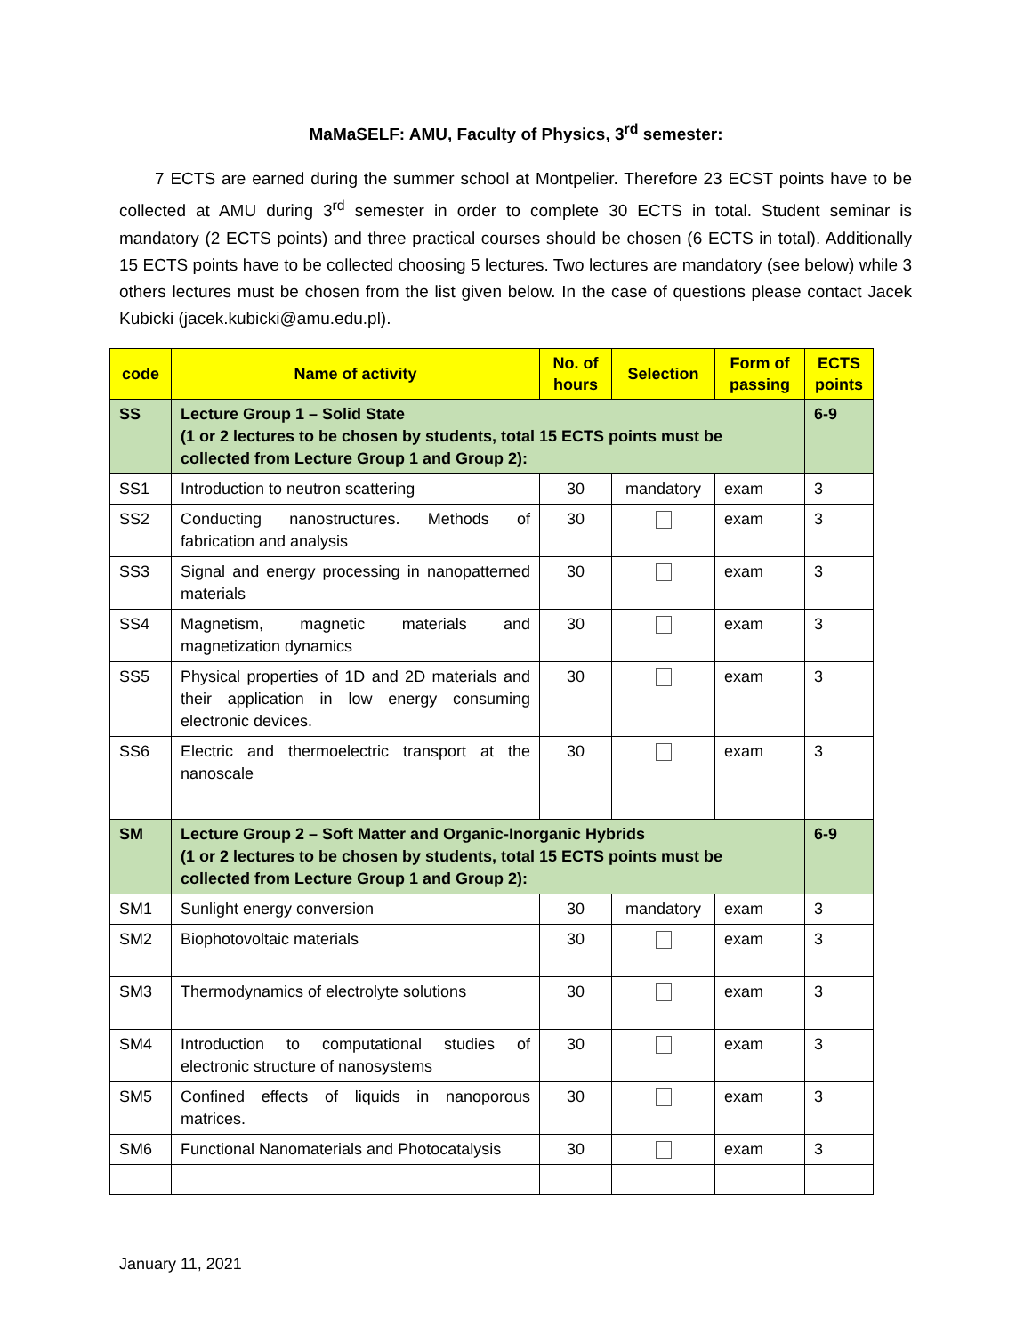MaMaSELF: AMU, Faculty of Physics, 3<sup>rd</sup> semester:
7 ECTS are earned during the summer school at Montpelier. Therefore 23 ECST points have to be collected at AMU during 3<sup>rd</sup> semester in order to complete 30 ECTS in total. Student seminar is mandatory (2 ECTS points) and three practical courses should be chosen (6 ECTS in total). Additionally 15 ECTS points have to be collected choosing 5 lectures. Two lectures are mandatory (see below) while 3 others lectures must be chosen from the list given below. In the case of questions please contact Jacek Kubicki (jacek.kubicki@amu.edu.pl).
| code | Name of activity | No. of hours | Selection | Form of passing | ECTS points |
| --- | --- | --- | --- | --- | --- |
| SS | Lecture Group 1 – Solid State (1 or 2 lectures to be chosen by students, total 15 ECTS points must be collected from Lecture Group 1 and Group 2): | | | | 6-9 |
| SS1 | Introduction to neutron scattering | 30 | mandatory | exam | 3 |
| SS2 | Conducting nanostructures. Methods of fabrication and analysis | 30 | | exam | 3 |
| SS3 | Signal and energy processing in nanopatterned materials | 30 | | exam | 3 |
| SS4 | Magnetism, magnetic materials and magnetization dynamics | 30 | | exam | 3 |
| SS5 | Physical properties of 1D and 2D materials and their application in low energy consuming electronic devices. | 30 | | exam | 3 |
| SS6 | Electric and thermoelectric transport at the nanoscale | 30 | | exam | 3 |
| SM | Lecture Group 2 – Soft Matter and Organic-Inorganic Hybrids (1 or 2 lectures to be chosen by students, total 15 ECTS points must be collected from Lecture Group 1 and Group 2): | | | | 6-9 |
| SM1 | Sunlight energy conversion | 30 | mandatory | exam | 3 |
| SM2 | Biophotovoltaic materials | 30 | | exam | 3 |
| SM3 | Thermodynamics of electrolyte solutions | 30 | | exam | 3 |
| SM4 | Introduction to computational studies of electronic structure of nanosystems | 30 | | exam | 3 |
| SM5 | Confined effects of liquids in nanoporous matrices. | 30 | | exam | 3 |
| SM6 | Functional Nanomaterials and Photocatalysis | 30 | | exam | 3 |
January 11, 2021